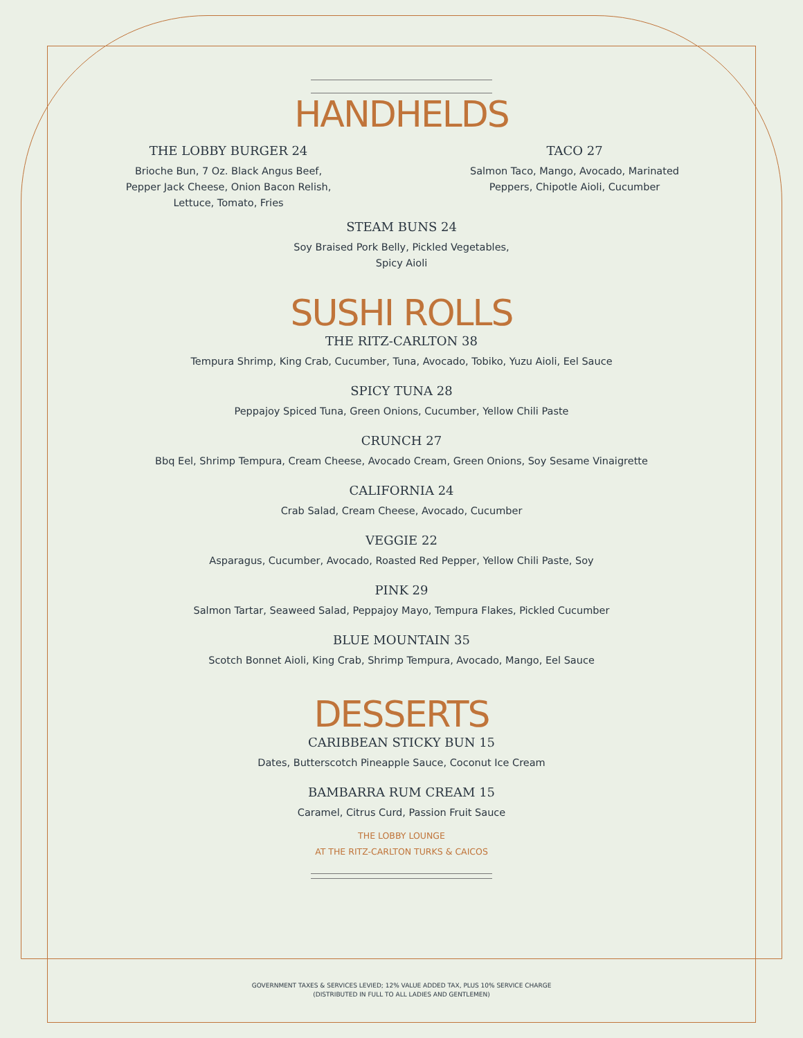HANDHELDS
THE LOBBY BURGER 24
Brioche Bun, 7 Oz. Black Angus Beef, Pepper Jack Cheese, Onion Bacon Relish, Lettuce, Tomato, Fries
TACO 27
Salmon Taco, Mango, Avocado, Marinated Peppers, Chipotle Aioli, Cucumber
STEAM BUNS 24
Soy Braised Pork Belly, Pickled Vegetables,
Spicy Aioli
SUSHI ROLLS
THE RITZ-CARLTON 38
Tempura Shrimp, King Crab, Cucumber, Tuna, Avocado, Tobiko, Yuzu Aioli, Eel Sauce
SPICY TUNA 28
Peppajoy Spiced Tuna, Green Onions, Cucumber, Yellow Chili Paste
CRUNCH 27
Bbq Eel, Shrimp Tempura, Cream Cheese, Avocado Cream, Green Onions, Soy Sesame Vinaigrette
CALIFORNIA 24
Crab Salad, Cream Cheese, Avocado, Cucumber
VEGGIE 22
Asparagus, Cucumber, Avocado, Roasted Red Pepper, Yellow Chili Paste, Soy
PINK 29
Salmon Tartar, Seaweed Salad, Peppajoy Mayo, Tempura Flakes, Pickled Cucumber
BLUE MOUNTAIN 35
Scotch Bonnet Aioli, King Crab, Shrimp Tempura, Avocado, Mango, Eel Sauce
DESSERTS
CARIBBEAN STICKY BUN 15
Dates, Butterscotch Pineapple Sauce, Coconut Ice Cream
BAMBARRA RUM CREAM 15
Caramel, Citrus Curd, Passion Fruit Sauce
THE LOBBY LOUNGE
AT THE RITZ-CARLTON TURKS & CAICOS
GOVERNMENT TAXES & SERVICES LEVIED; 12% VALUE ADDED TAX, PLUS 10% SERVICE CHARGE
(DISTRIBUTED IN FULL TO ALL LADIES AND GENTLEMEN)